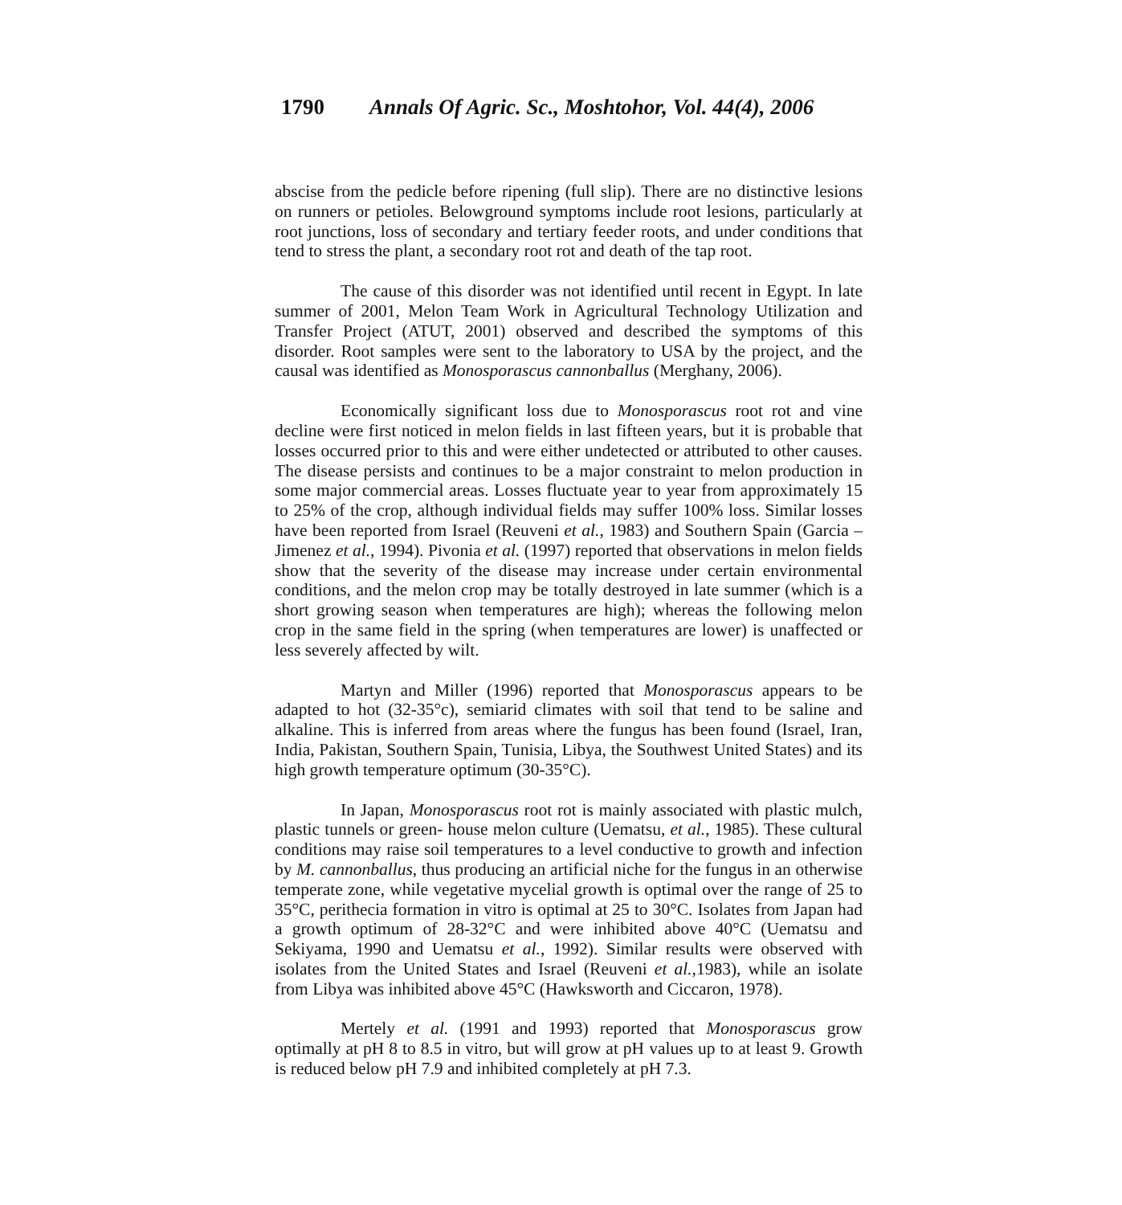1790 Annals Of Agric. Sc., Moshtohor, Vol. 44(4), 2006
abscise from the pedicle before ripening (full slip). There are no distinctive lesions on runners or petioles. Belowground symptoms include root lesions, particularly at root junctions, loss of secondary and tertiary feeder roots, and under conditions that tend to stress the plant, a secondary root rot and death of the tap root.
The cause of this disorder was not identified until recent in Egypt. In late summer of 2001, Melon Team Work in Agricultural Technology Utilization and Transfer Project (ATUT, 2001) observed and described the symptoms of this disorder. Root samples were sent to the laboratory to USA by the project, and the causal was identified as Monosporascus cannonballus (Merghany, 2006).
Economically significant loss due to Monosporascus root rot and vine decline were first noticed in melon fields in last fifteen years, but it is probable that losses occurred prior to this and were either undetected or attributed to other causes. The disease persists and continues to be a major constraint to melon production in some major commercial areas. Losses fluctuate year to year from approximately 15 to 25% of the crop, although individual fields may suffer 100% loss. Similar losses have been reported from Israel (Reuveni et al., 1983) and Southern Spain (Garcia – Jimenez et al., 1994). Pivonia et al. (1997) reported that observations in melon fields show that the severity of the disease may increase under certain environmental conditions, and the melon crop may be totally destroyed in late summer (which is a short growing season when temperatures are high); whereas the following melon crop in the same field in the spring (when temperatures are lower) is unaffected or less severely affected by wilt.
Martyn and Miller (1996) reported that Monosporascus appears to be adapted to hot (32-35°c), semiarid climates with soil that tend to be saline and alkaline. This is inferred from areas where the fungus has been found (Israel, Iran, India, Pakistan, Southern Spain, Tunisia, Libya, the Southwest United States) and its high growth temperature optimum (30-35°C).
In Japan, Monosporascus root rot is mainly associated with plastic mulch, plastic tunnels or green- house melon culture (Uematsu, et al., 1985). These cultural conditions may raise soil temperatures to a level conductive to growth and infection by M. cannonballus, thus producing an artificial niche for the fungus in an otherwise temperate zone, while vegetative mycelial growth is optimal over the range of 25 to 35°C, perithecia formation in vitro is optimal at 25 to 30°C. Isolates from Japan had a growth optimum of 28-32°C and were inhibited above 40°C (Uematsu and Sekiyama, 1990 and Uematsu et al., 1992). Similar results were observed with isolates from the United States and Israel (Reuveni et al.,1983), while an isolate from Libya was inhibited above 45°C (Hawksworth and Ciccaron, 1978).
Mertely et al. (1991 and 1993) reported that Monosporascus grow optimally at pH 8 to 8.5 in vitro, but will grow at pH values up to at least 9. Growth is reduced below pH 7.9 and inhibited completely at pH 7.3.